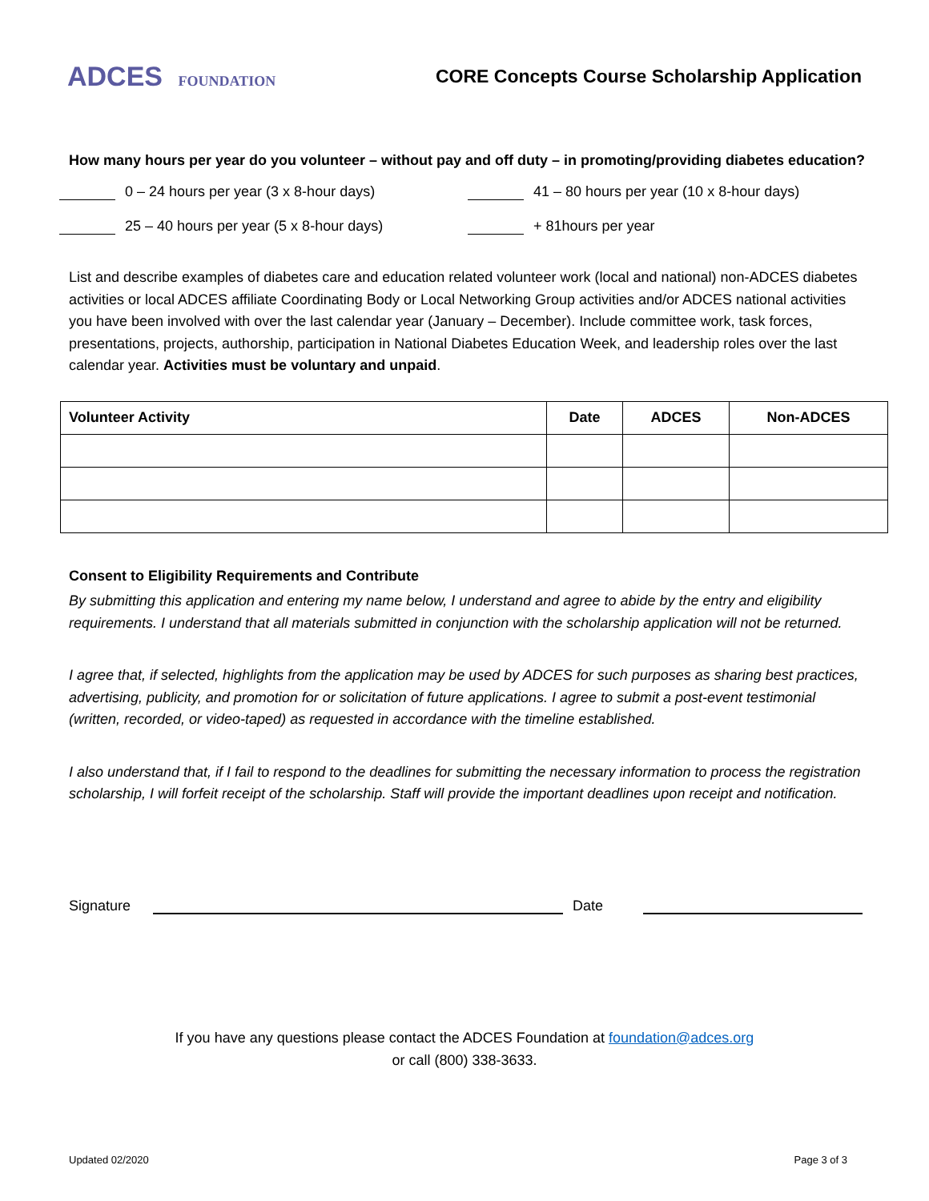ADCES FOUNDATION
CORE Concepts Course Scholarship Application
How many hours per year do you volunteer – without pay and off duty – in promoting/providing diabetes education?
0 – 24 hours per year (3 x 8-hour days)
41 – 80 hours per year (10 x 8-hour days)
25 – 40 hours per year (5 x 8-hour days)
+ 81hours per year
List and describe examples of diabetes care and education related volunteer work (local and national) non-ADCES diabetes activities or local ADCES affiliate Coordinating Body or Local Networking Group activities and/or ADCES national activities you have been involved with over the last calendar year (January – December). Include committee work, task forces, presentations, projects, authorship, participation in National Diabetes Education Week, and leadership roles over the last calendar year. Activities must be voluntary and unpaid.
| Volunteer Activity | Date | ADCES | Non-ADCES |
| --- | --- | --- | --- |
Consent to Eligibility Requirements and Contribute
By submitting this application and entering my name below, I understand and agree to abide by the entry and eligibility requirements. I understand that all materials submitted in conjunction with the scholarship application will not be returned.
I agree that, if selected, highlights from the application may be used by ADCES for such purposes as sharing best practices, advertising, publicity, and promotion for or solicitation of future applications. I agree to submit a post-event testimonial (written, recorded, or video-taped) as requested in accordance with the timeline established.
I also understand that, if I fail to respond to the deadlines for submitting the necessary information to process the registration scholarship, I will forfeit receipt of the scholarship. Staff will provide the important deadlines upon receipt and notification.
Signature Date
If you have any questions please contact the ADCES Foundation at foundation@adces.org
or call (800) 338-3633.
Updated 02/2020 Page 3 of 3